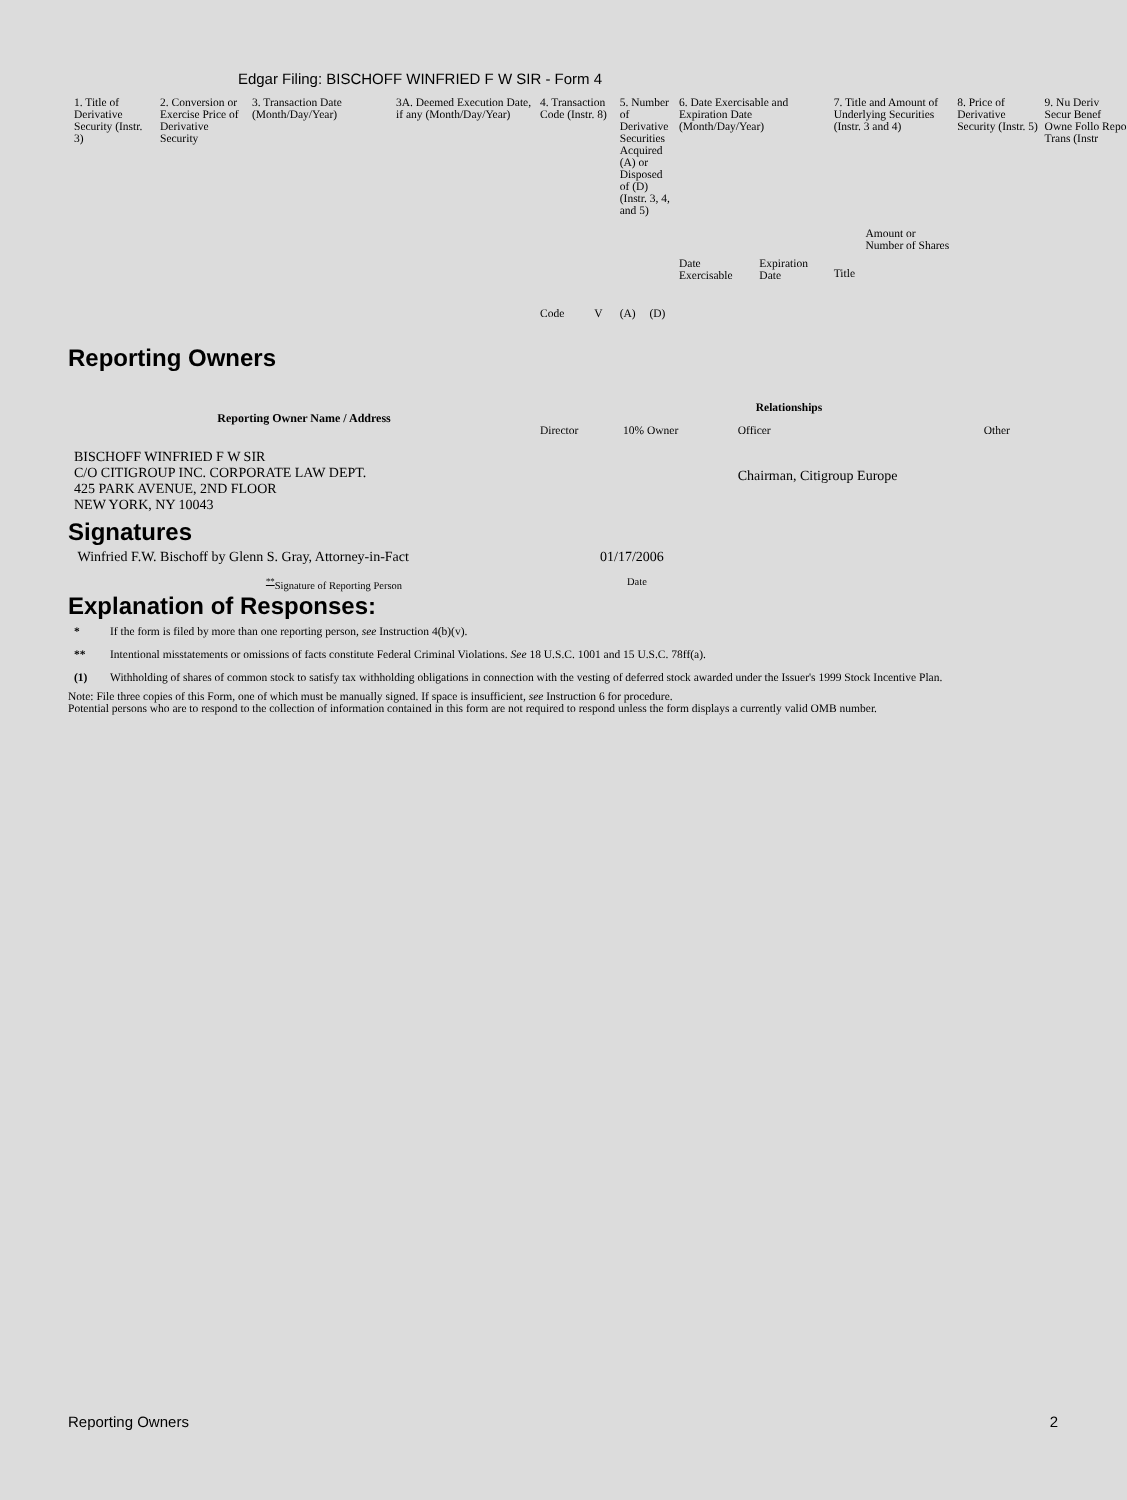Edgar Filing: BISCHOFF WINFRIED F W SIR - Form 4
| 1. Title of Derivative Security (Instr. 3) | 2. Conversion or Exercise Price of Derivative Security | 3. Transaction Date (Month/Day/Year) | 3A. Deemed Execution Date, if any (Month/Day/Year) | 4. Transaction Code (Instr. 8) | | 5. Number of Derivative Securities Acquired (A) or Disposed of (D) (Instr. 3, 4, and 5) | | 6. Date Exercisable and Expiration Date (Month/Day/Year) | | 7. Title and Amount of Underlying Securities (Instr. 3 and 4) | | 8. Price of Derivative Security (Instr. 5) | 9. Nu Deriv Secur Benef Owne Follo Repo Trans (Instr |
| | | | | Code | V | (A) | (D) | Date Exercisable | Expiration Date | Title | Amount or Number of Shares | | |
Reporting Owners
| Reporting Owner Name / Address | Relationships | | | |
| --- | --- | --- | --- | --- |
| | Director | 10% Owner | Officer | Other |
| BISCHOFF WINFRIED F W SIR C/O CITIGROUP INC. CORPORATE LAW DEPT. 425 PARK AVENUE, 2ND FLOOR NEW YORK, NY 10043 | | | Chairman, Citigroup Europe | |
Signatures
| Winfried F.W. Bischoff by Glenn S. Gray, Attorney-in-Fact | 01/17/2006 |
| <sup>**</sup> Signature of Reporting Person | Date |
Explanation of Responses:
| * | If the form is filed by more than one reporting person, see Instruction 4(b)(v). |
| ** | Intentional misstatements or omissions of facts constitute Federal Criminal Violations. See 18 U.S.C. 1001 and 15 U.S.C. 78ff(a). |
| (1) | Withholding of shares of common stock to satisfy tax withholding obligations in connection with the vesting of deferred stock awarded under the Issuer's 1999 Stock Incentive Plan. |
Note: File three copies of this Form, one of which must be manually signed. If space is insufficient, see Instruction 6 for procedure.
Potential persons who are to respond to the collection of information contained in this form are not required to respond unless the form displays a currently valid OMB number.
Reporting Owners 2